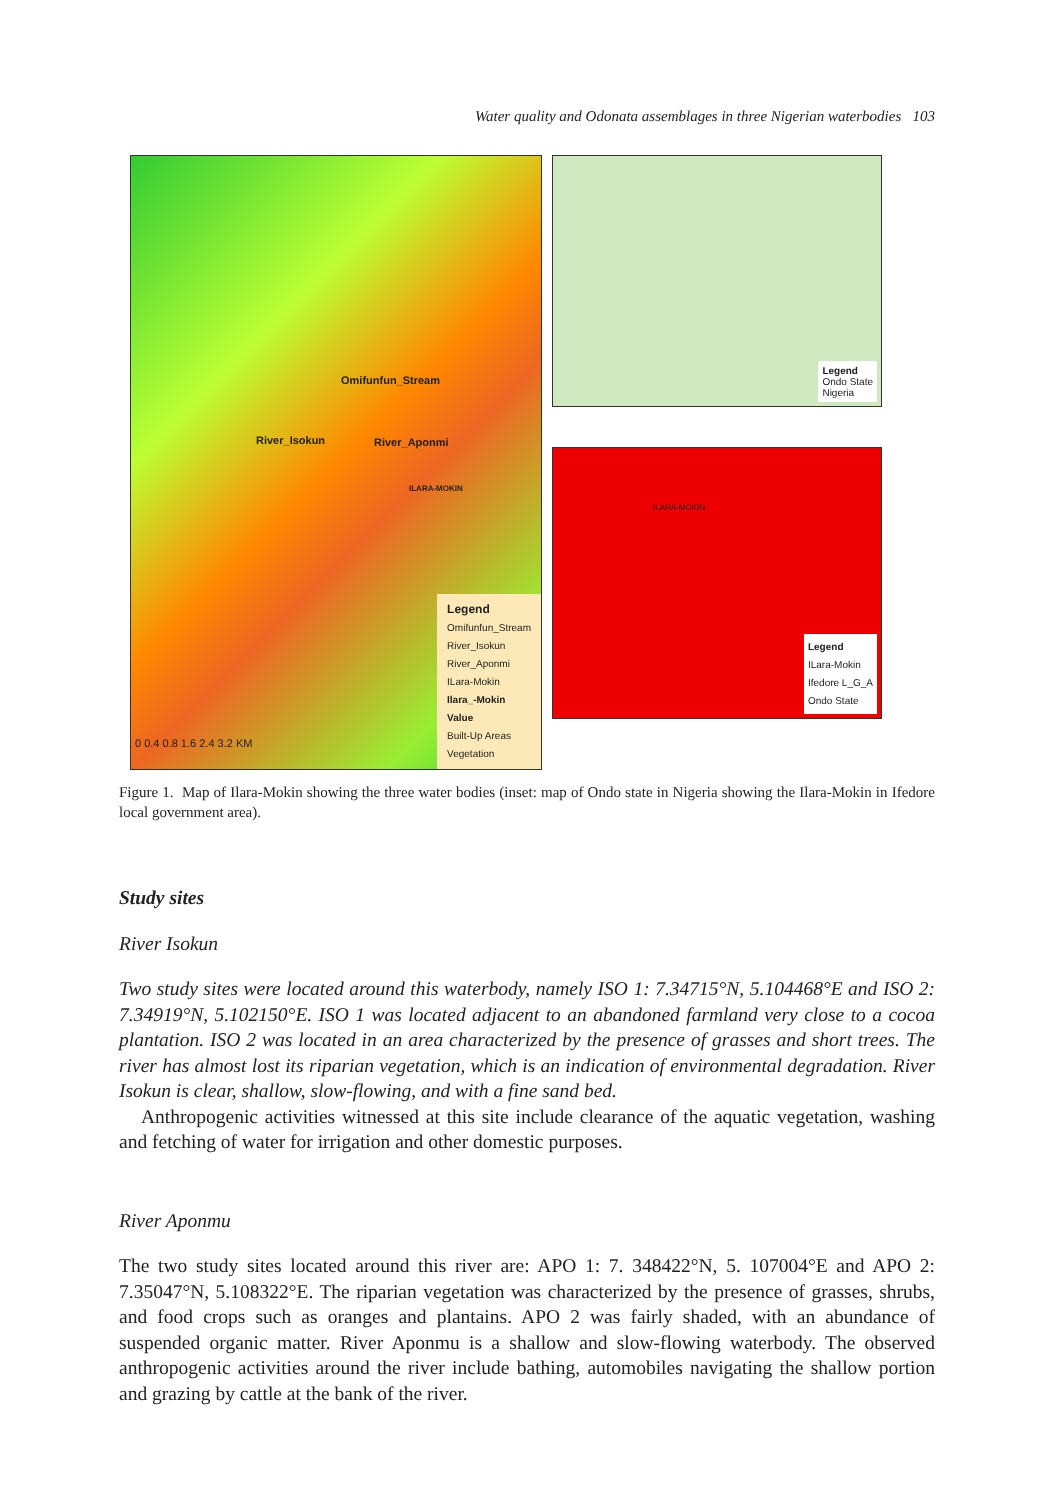Water quality and Odonata assemblages in three Nigerian waterbodies 103
Omifunfun_Stream
River_Isokun River_Aponmi
ILARA-MOKIN
Legend
Omifunfun_Stream
River_Isokun
River_Aponmi
ILara-Mokin
Ilara_-Mokin
Value
Built-Up Areas
Vegetation
0 0.4 0.8 1.6 2.4 3.2 KM
Legend
Ondo State
Nigeria
ILARA-MOKIN
Legend
ILara-Mokin
Ifedore L_G_A
Ondo State
Figure 1. Map of Ilara-Mokin showing the three water bodies (inset: map of Ondo state in Nigeria showing the Ilara-Mokin in Ifedore local government area).
Study sites
River Isokun
Two study sites were located around this waterbody, namely ISO 1: 7.34715°N, 5.104468°E and ISO 2: 7.34919°N, 5.102150°E. ISO 1 was located adjacent to an abandoned farmland very close to a cocoa plantation. ISO 2 was located in an area characterized by the presence of grasses and short trees. The river has almost lost its riparian vegetation, which is an indication of environmental degradation. River Isokun is clear, shallow, slow-flowing, and with a fine sand bed.
Anthropogenic activities witnessed at this site include clearance of the aquatic vegetation, washing and fetching of water for irrigation and other domestic purposes.
River Aponmu
The two study sites located around this river are: APO 1: 7. 348422°N, 5. 107004°E and APO 2: 7.35047°N, 5.108322°E. The riparian vegetation was characterized by the presence of grasses, shrubs, and food crops such as oranges and plantains. APO 2 was fairly shaded, with an abundance of suspended organic matter. River Aponmu is a shallow and slow-flowing waterbody. The observed anthropogenic activities around the river include bathing, automobiles navigating the shallow portion and grazing by cattle at the bank of the river.